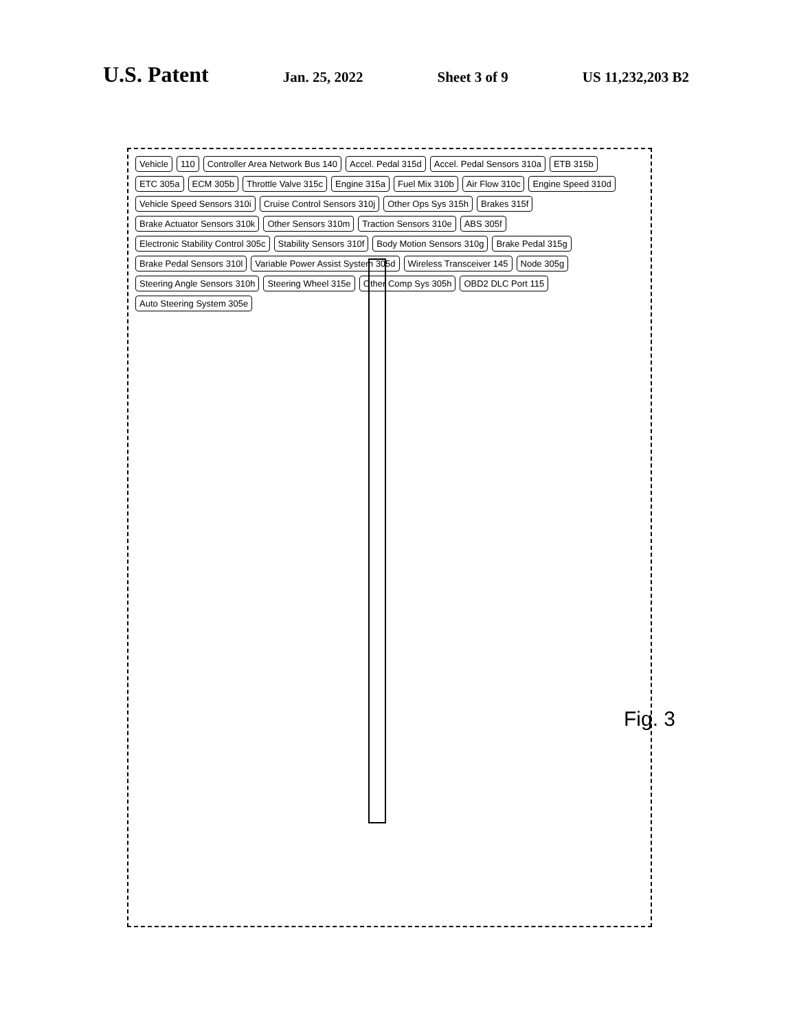U.S. Patent
Jan. 25, 2022 Sheet 3 of 9 US 11,232,203 B2
Vehicle
110
Controller Area Network Bus 140
Accel. Pedal 315d
Accel. Pedal Sensors 310a
ETB 315b
ETC 305a
ECM 305b
Throttle Valve 315c
Engine 315a
Fuel Mix 310b
Air Flow 310c
Engine Speed 310d
Vehicle Speed Sensors 310i
Cruise Control Sensors 310j
Other Ops Sys 315h
Brakes 315f
Brake Actuator Sensors 310k
Other Sensors 310m
Traction Sensors 310e
ABS 305f
Electronic Stability Control 305c
Stability Sensors 310f
Body Motion Sensors 310g
Brake Pedal 315g
Brake Pedal Sensors 310l
Variable Power Assist System 305d
Wireless Transceiver 145
Node 305g
Steering Angle Sensors 310h
Steering Wheel 315e
Other Comp Sys 305h
OBD2 DLC Port 115
Auto Steering System 305e
Fig. 3